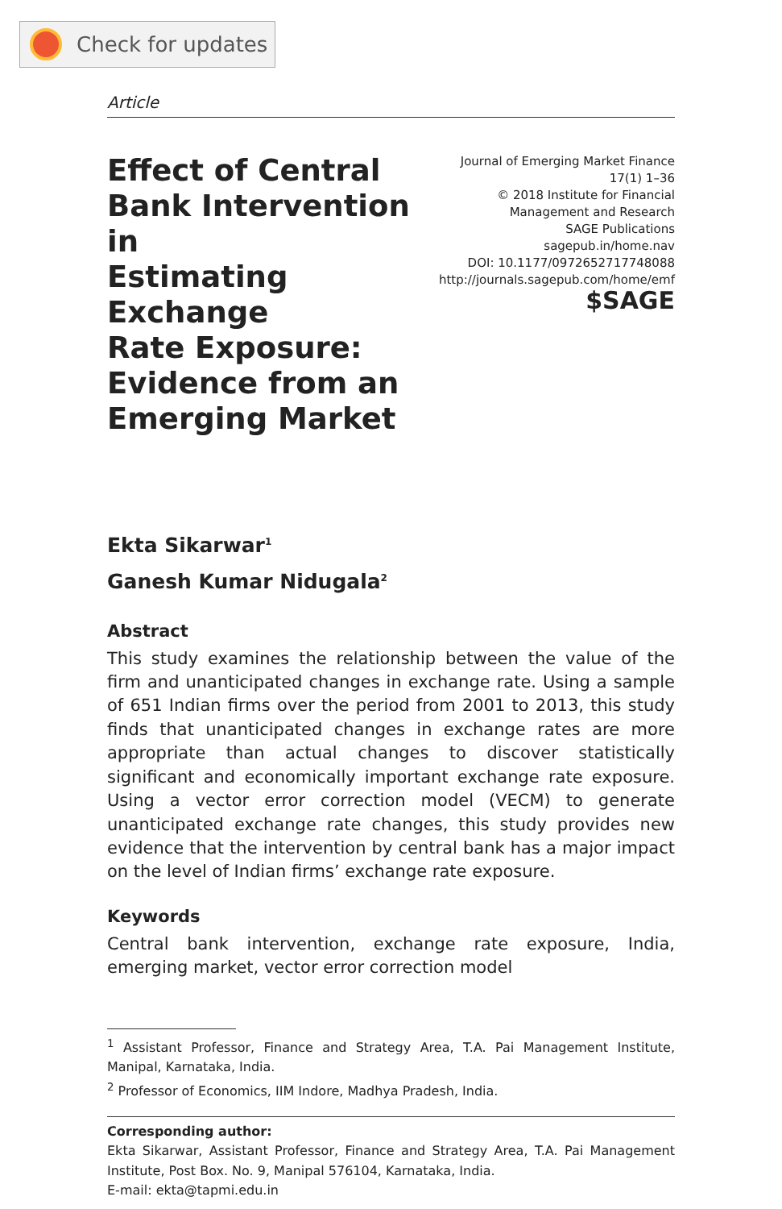Check for updates
Article
Effect of Central
Bank Intervention in
Estimating Exchange
Rate Exposure:
Evidence from an
Emerging Market
Journal of Emerging Market Finance
17(1) 1–36
© 2018 Institute for Financial
Management and Research
SAGE Publications
sagepub.in/home.nav
DOI: 10.1177/0972652717748088
http://journals.sagepub.com/home/emf
$SAGE
Ekta Sikarwar<sup>1</sup>
Ganesh Kumar Nidugala<sup>2</sup>
Abstract
This study examines the relationship between the value of the firm and unanticipated changes in exchange rate. Using a sample of 651 Indian firms over the period from 2001 to 2013, this study finds that unanticipated changes in exchange rates are more appropriate than actual changes to discover statistically significant and economically important exchange rate exposure. Using a vector error correction model (VECM) to generate unanticipated exchange rate changes, this study provides new evidence that the intervention by central bank has a major impact on the level of Indian firms’ exchange rate exposure.
Keywords
Central bank intervention, exchange rate exposure, India, emerging market, vector error correction model
<sup>1</sup> Assistant Professor, Finance and Strategy Area, T.A. Pai Management Institute, Manipal, Karnataka, India.
<sup>2</sup> Professor of Economics, IIM Indore, Madhya Pradesh, India.
Corresponding author:
Ekta Sikarwar, Assistant Professor, Finance and Strategy Area, T.A. Pai Management Institute, Post Box. No. 9, Manipal 576104, Karnataka, India.
E-mail: ekta@tapmi.edu.in